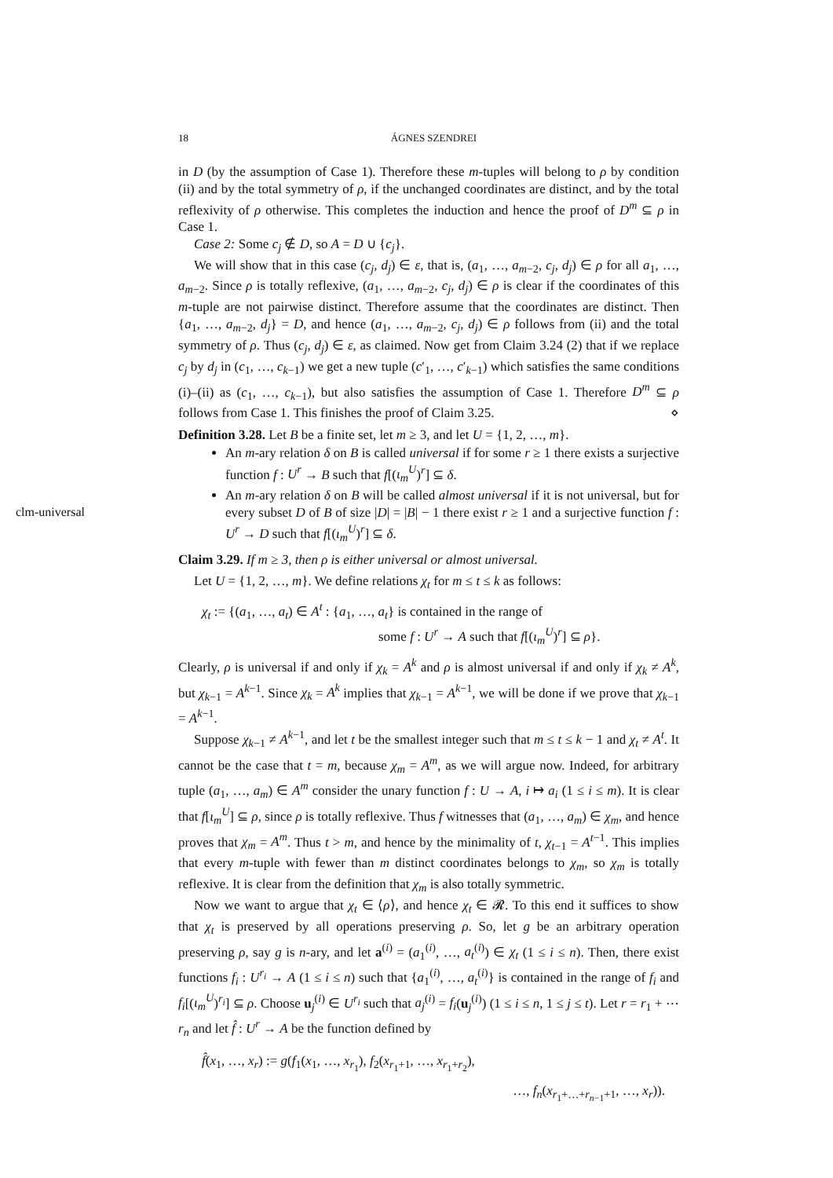18 ÁGNES SZENDREI
clm-universal
in D (by the assumption of Case 1). Therefore these m-tuples will belong to ρ by condition (ii) and by the total symmetry of ρ, if the unchanged coordinates are distinct, and by the total reflexivity of ρ otherwise. This completes the induction and hence the proof of D<sup>m</sup> ⊆ ρ in Case 1.
Case 2: Some c<sub>j</sub> ∉ D, so A = D ∪ {c<sub>j</sub>}.
We will show that in this case (c<sub>j</sub>, d<sub>j</sub>) ∈ ε, that is, (a<sub>1</sub>, …, a<sub>m−2</sub>, c<sub>j</sub>, d<sub>j</sub>) ∈ ρ for all a<sub>1</sub>, …, a<sub>m−2</sub>. Since ρ is totally reflexive, (a<sub>1</sub>, …, a<sub>m−2</sub>, c<sub>j</sub>, d<sub>j</sub>) ∈ ρ is clear if the coordinates of this m-tuple are not pairwise distinct. Therefore assume that the coordinates are distinct. Then {a<sub>1</sub>, …, a<sub>m−2</sub>, d<sub>j</sub>} = D, and hence (a<sub>1</sub>, …, a<sub>m−2</sub>, c<sub>j</sub>, d<sub>j</sub>) ∈ ρ follows from (ii) and the total symmetry of ρ. Thus (c<sub>j</sub>, d<sub>j</sub>) ∈ ε, as claimed. Now get from Claim 3.24 (2) that if we replace c<sub>j</sub> by d<sub>j</sub> in (c<sub>1</sub>, …, c<sub>k−1</sub>) we get a new tuple (c′<sub>1</sub>, …, c′<sub>k−1</sub>) which satisfies the same conditions (i)–(ii) as (c<sub>1</sub>, …, c<sub>k−1</sub>), but also satisfies the assumption of Case 1. Therefore D<sup>m</sup> ⊆ ρ follows from Case 1. This finishes the proof of Claim 3.25. ⋄
Definition 3.28. Let B be a finite set, let m ≥ 3, and let U = {1, 2, …, m}.
An m-ary relation δ on B is called universal if for some r ≥ 1 there exists a surjective function f : U<sup>r</sup> → B such that f[(ι<sub>m</sub><sup>U</sup>)<sup>r</sup>] ⊆ δ.
An m-ary relation δ on B will be called almost universal if it is not universal, but for every subset D of B of size |D| = |B| − 1 there exist r ≥ 1 and a surjective function f : U<sup>r</sup> → D such that f[(ι<sub>m</sub><sup>U</sup>)<sup>r</sup>] ⊆ δ.
Claim 3.29. If m ≥ 3, then ρ is either universal or almost universal.
Let U = {1, 2, …, m}. We define relations χ<sub>t</sub> for m ≤ t ≤ k as follows:
χ<sub>t</sub> := {(a<sub>1</sub>, …, a<sub>t</sub>) ∈ A<sup>t</sup> : {a<sub>1</sub>, …, a<sub>t</sub>} is contained in the range of
some f : U<sup>r</sup> → A such that f[(ι<sub>m</sub><sup>U</sup>)<sup>r</sup>] ⊆ ρ}.
Clearly, ρ is universal if and only if χ<sub>k</sub> = A<sup>k</sup> and ρ is almost universal if and only if χ<sub>k</sub> ≠ A<sup>k</sup>, but χ<sub>k−1</sub> = A<sup>k−1</sup>. Since χ<sub>k</sub> = A<sup>k</sup> implies that χ<sub>k−1</sub> = A<sup>k−1</sup>, we will be done if we prove that χ<sub>k−1</sub> = A<sup>k−1</sup>.
Suppose χ<sub>k−1</sub> ≠ A<sup>k−1</sup>, and let t be the smallest integer such that m ≤ t ≤ k − 1 and χ<sub>t</sub> ≠ A<sup>t</sup>. It cannot be the case that t = m, because χ<sub>m</sub> = A<sup>m</sup>, as we will argue now. Indeed, for arbitrary tuple (a<sub>1</sub>, …, a<sub>m</sub>) ∈ A<sup>m</sup> consider the unary function f : U → A, i ↦ a<sub>i</sub> (1 ≤ i ≤ m). It is clear that f[ι<sub>m</sub><sup>U</sup>] ⊆ ρ, since ρ is totally reflexive. Thus f witnesses that (a<sub>1</sub>, …, a<sub>m</sub>) ∈ χ<sub>m</sub>, and hence proves that χ<sub>m</sub> = A<sup>m</sup>. Thus t > m, and hence by the minimality of t, χ<sub>t−1</sub> = A<sup>t−1</sup>. This implies that every m-tuple with fewer than m distinct coordinates belongs to χ<sub>m</sub>, so χ<sub>m</sub> is totally reflexive. It is clear from the definition that χ<sub>m</sub> is also totally symmetric.
Now we want to argue that χ<sub>t</sub> ∈ ⟨ρ⟩, and hence χ<sub>t</sub> ∈ 𝓡. To this end it suffices to show that χ<sub>t</sub> is preserved by all operations preserving ρ. So, let g be an arbitrary operation preserving ρ, say g is n-ary, and let a<sup>(i)</sup> = (a<sub>1</sub><sup>(i)</sup>, …, a<sub>t</sub><sup>(i)</sup>) ∈ χ<sub>t</sub> (1 ≤ i ≤ n). Then, there exist functions f<sub>i</sub> : U<sup>r<sub>i</sub></sup> → A (1 ≤ i ≤ n) such that {a<sub>1</sub><sup>(i)</sup>, …, a<sub>t</sub><sup>(i)</sup>} is contained in the range of f<sub>i</sub> and f<sub>i</sub>[(ι<sub>m</sub><sup>U</sup>)<sup>r<sub>i</sub></sup>] ⊆ ρ. Choose u<sub>j</sub><sup>(i)</sup> ∈ U<sup>r<sub>i</sub></sup> such that a<sub>j</sub><sup>(i)</sup> = f<sub>i</sub>(u<sub>j</sub><sup>(i)</sup>) (1 ≤ i ≤ n, 1 ≤ j ≤ t). Let r = r<sub>1</sub> + ⋯ r<sub>n</sub> and let f̂ : U<sup>r</sup> → A be the function defined by
f̂(x<sub>1</sub>, …, x<sub>r</sub>) := g(f<sub>1</sub>(x<sub>1</sub>, …, x<sub>r<sub>1</sub></sub>), f<sub>2</sub>(x<sub>r<sub>1</sub>+1</sub>, …, x<sub>r<sub>1</sub>+r<sub>2</sub></sub>),
…, f<sub>n</sub>(x<sub>r<sub>1</sub>+…+r<sub>n−1</sub>+1</sub>, …, x<sub>r</sub>)).